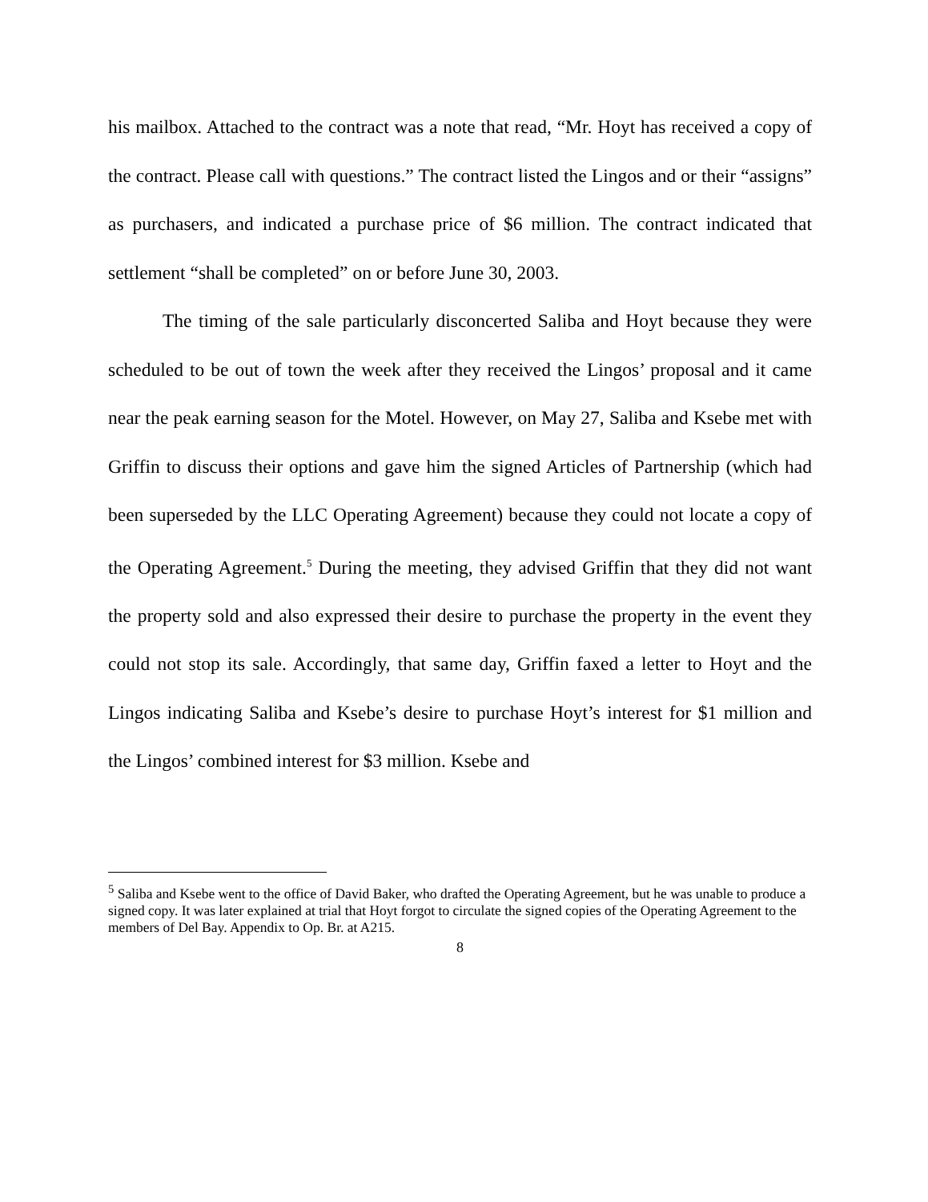his mailbox. Attached to the contract was a note that read, “Mr. Hoyt has received a copy of the contract. Please call with questions.” The contract listed the Lingos and or their “assigns” as purchasers, and indicated a purchase price of $6 million. The contract indicated that settlement “shall be completed” on or before June 30, 2003.
The timing of the sale particularly disconcerted Saliba and Hoyt because they were scheduled to be out of town the week after they received the Lingos’ proposal and it came near the peak earning season for the Motel. However, on May 27, Saliba and Ksebe met with Griffin to discuss their options and gave him the signed Articles of Partnership (which had been superseded by the LLC Operating Agreement) because they could not locate a copy of the Operating Agreement.<sup>5</sup> During the meeting, they advised Griffin that they did not want the property sold and also expressed their desire to purchase the property in the event they could not stop its sale. Accordingly, that same day, Griffin faxed a letter to Hoyt and the Lingos indicating Saliba and Ksebe’s desire to purchase Hoyt’s interest for $1 million and the Lingos’ combined interest for $3 million. Ksebe and
<sup>5</sup> Saliba and Ksebe went to the office of David Baker, who drafted the Operating Agreement, but he was unable to produce a signed copy. It was later explained at trial that Hoyt forgot to circulate the signed copies of the Operating Agreement to the members of Del Bay. Appendix to Op. Br. at A215.
8